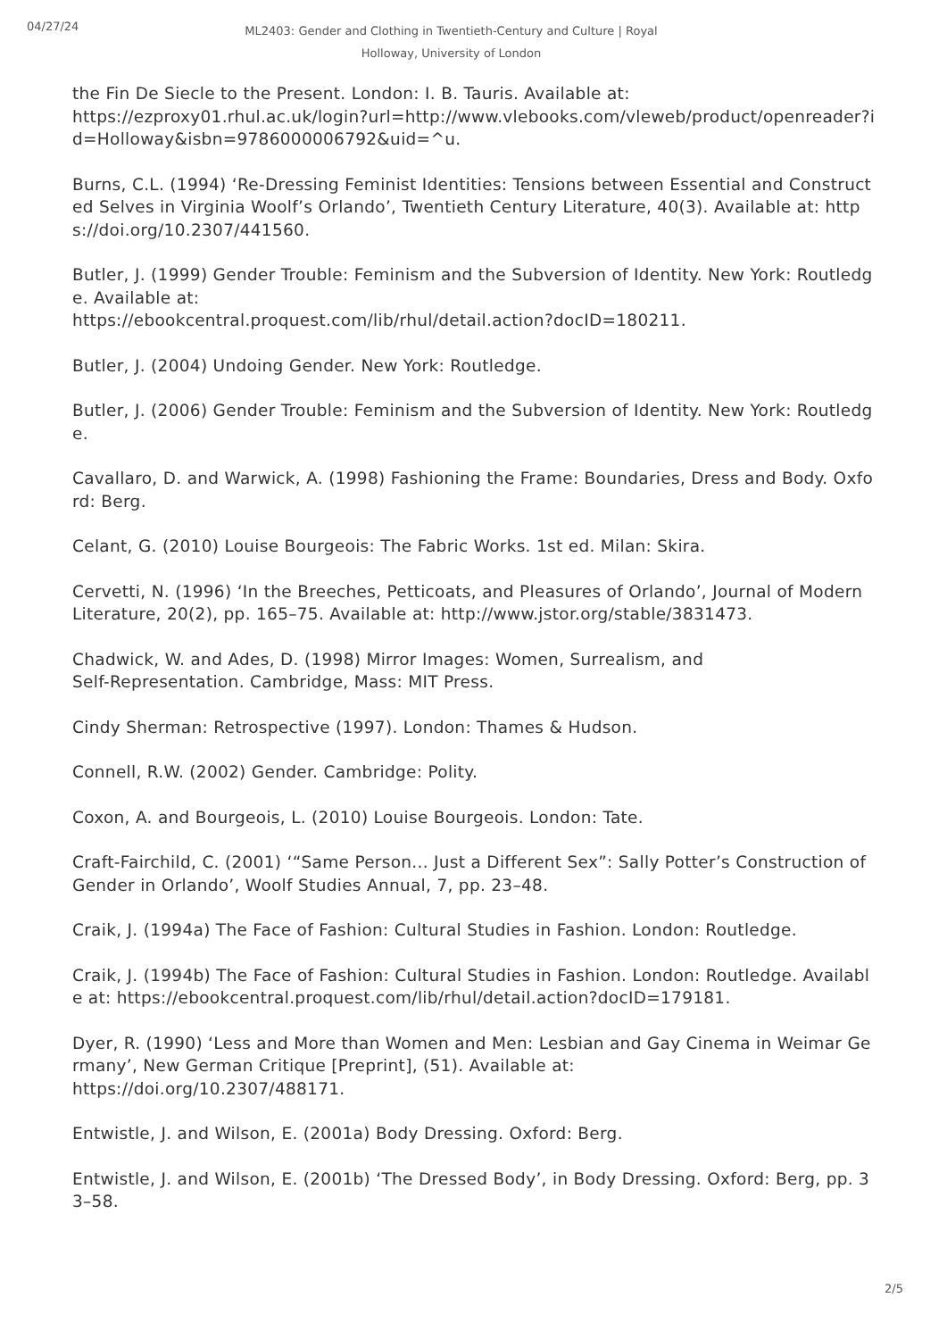04/27/24
ML2403: Gender and Clothing in Twentieth-Century and Culture | Royal Holloway, University of London
the Fin De Siecle to the Present. London: I. B. Tauris. Available at:
https://ezproxy01.rhul.ac.uk/login?url=http://www.vlebooks.com/vleweb/product/openreader?id=Holloway&isbn=9786000006792&uid=^u.
Burns, C.L. (1994) ‘Re-Dressing Feminist Identities: Tensions between Essential and Constructed Selves in Virginia Woolf’s Orlando’, Twentieth Century Literature, 40(3). Available at: https://doi.org/10.2307/441560.
Butler, J. (1999) Gender Trouble: Feminism and the Subversion of Identity. New York: Routledge. Available at:
https://ebookcentral.proquest.com/lib/rhul/detail.action?docID=180211.
Butler, J. (2004) Undoing Gender. New York: Routledge.
Butler, J. (2006) Gender Trouble: Feminism and the Subversion of Identity. New York: Routledge.
Cavallaro, D. and Warwick, A. (1998) Fashioning the Frame: Boundaries, Dress and Body. Oxford: Berg.
Celant, G. (2010) Louise Bourgeois: The Fabric Works. 1st ed. Milan: Skira.
Cervetti, N. (1996) ‘In the Breeches, Petticoats, and Pleasures of Orlando’, Journal of Modern Literature, 20(2), pp. 165–75. Available at: http://www.jstor.org/stable/3831473.
Chadwick, W. and Ades, D. (1998) Mirror Images: Women, Surrealism, and
Self-Representation. Cambridge, Mass: MIT Press.
Cindy Sherman: Retrospective (1997). London: Thames & Hudson.
Connell, R.W. (2002) Gender. Cambridge: Polity.
Coxon, A. and Bourgeois, L. (2010) Louise Bourgeois. London: Tate.
Craft-Fairchild, C. (2001) ‘“Same Person... Just a Different Sex”: Sally Potter’s Construction of Gender in Orlando’, Woolf Studies Annual, 7, pp. 23–48.
Craik, J. (1994a) The Face of Fashion: Cultural Studies in Fashion. London: Routledge.
Craik, J. (1994b) The Face of Fashion: Cultural Studies in Fashion. London: Routledge. Available at: https://ebookcentral.proquest.com/lib/rhul/detail.action?docID=179181.
Dyer, R. (1990) ‘Less and More than Women and Men: Lesbian and Gay Cinema in Weimar Germany’, New German Critique [Preprint], (51). Available at:
https://doi.org/10.2307/488171.
Entwistle, J. and Wilson, E. (2001a) Body Dressing. Oxford: Berg.
Entwistle, J. and Wilson, E. (2001b) ‘The Dressed Body’, in Body Dressing. Oxford: Berg, pp. 33–58.
2/5